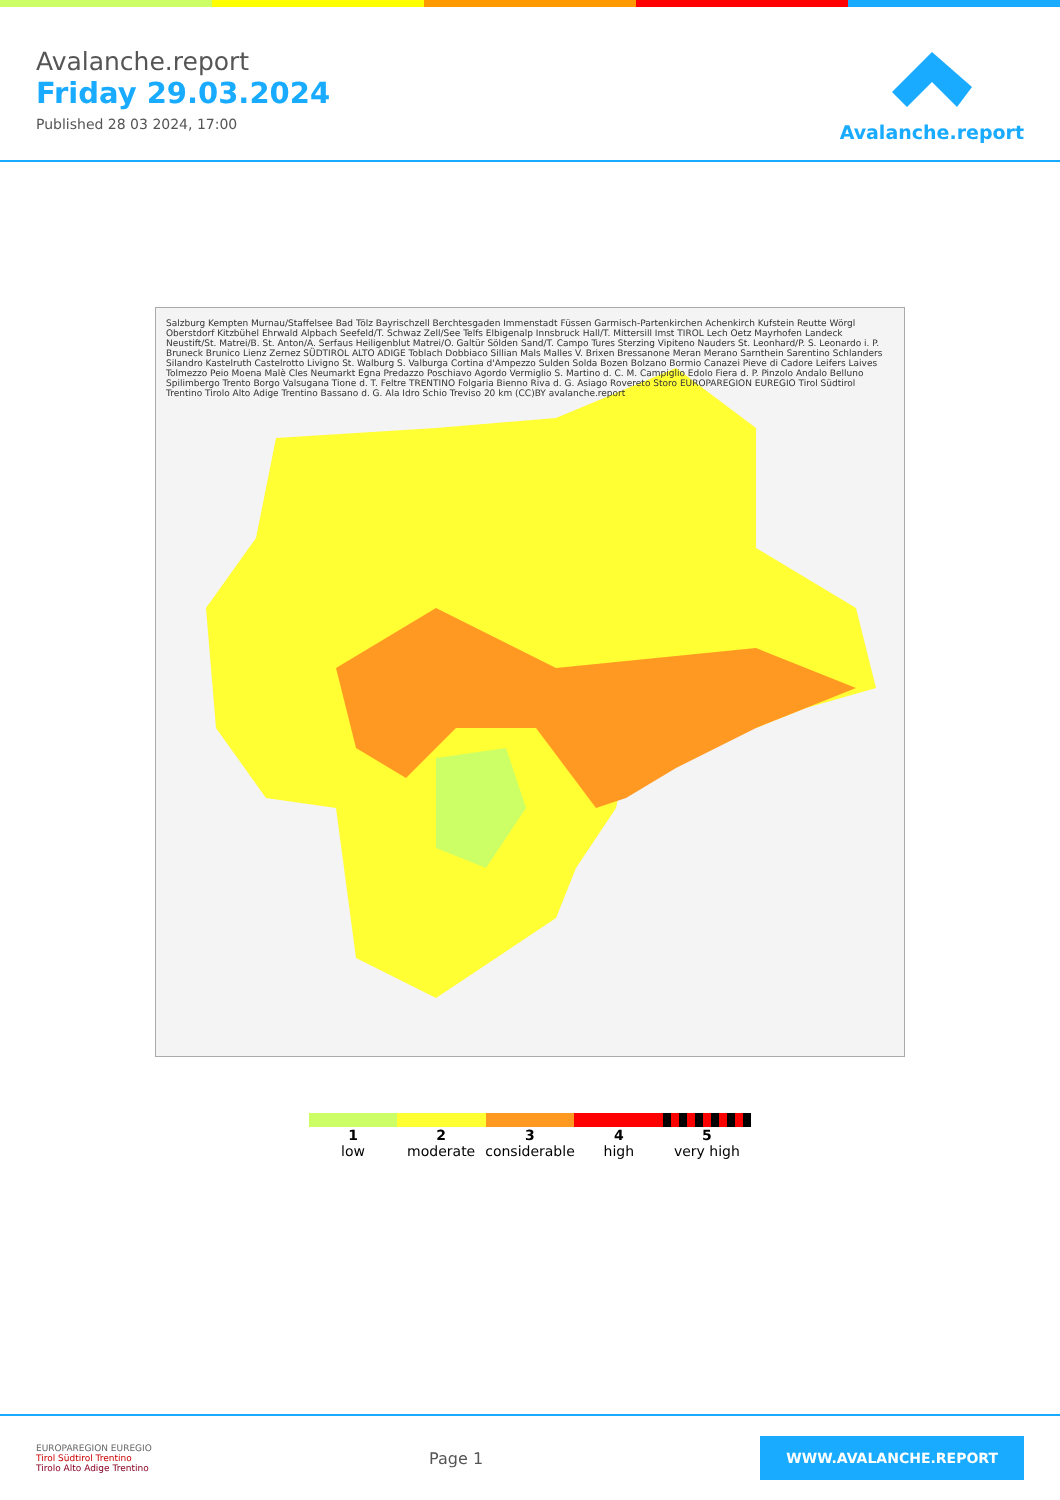Avalanche.report
Friday 29.03.2024
Published 28 03 2024, 17:00
Avalanche.report
Salzburg Kempten Murnau/Staffelsee Bad Tölz Bayrischzell Berchtesgaden Immenstadt Füssen Garmisch-Partenkirchen Achenkirch Kufstein Reutte Wörgl Oberstdorf Kitzbühel Ehrwald Alpbach Seefeld/T. Schwaz Zell/See Telfs Elbigenalp Innsbruck Hall/T. Mittersill Imst TIROL Lech Oetz Mayrhofen Landeck Neustift/St. Matrei/B. St. Anton/A. Serfaus Heiligenblut Matrei/O. Galtür Sölden Sand/T. Campo Tures Sterzing Vipiteno Nauders St. Leonhard/P. S. Leonardo i. P. Bruneck Brunico Lienz Zernez SÜDTIROL ALTO ADIGE Toblach Dobbiaco Sillian Mals Malles V. Brixen Bressanone Meran Merano Sarnthein Sarentino Schlanders Silandro Kastelruth Castelrotto Livigno St. Walburg S. Valburga Cortina d'Ampezzo Sulden Solda Bozen Bolzano Bormio Canazei Pieve di Cadore Leifers Laives Tolmezzo Peio Moena Malè Cles Neumarkt Egna Predazzo Poschiavo Agordo Vermiglio S. Martino d. C. M. Campiglio Edolo Fiera d. P. Pinzolo Andalo Belluno Spilimbergo Trento Borgo Valsugana Tione d. T. Feltre TRENTINO Folgaria Bienno Riva d. G. Asiago Rovereto Storo EUROPAREGION EUREGIO Tirol Südtirol Trentino Tirolo Alto Adige Trentino Bassano d. G. Ala Idro Schio Treviso 20 km (CC)BY avalanche.report
1
low
2
moderate
3
considerable
4
high
5
very high
EUROPAREGION EUREGIO
Tirol Südtirol Trentino
Tirolo Alto Adige Trentino
Page 1
WWW.AVALANCHE.REPORT